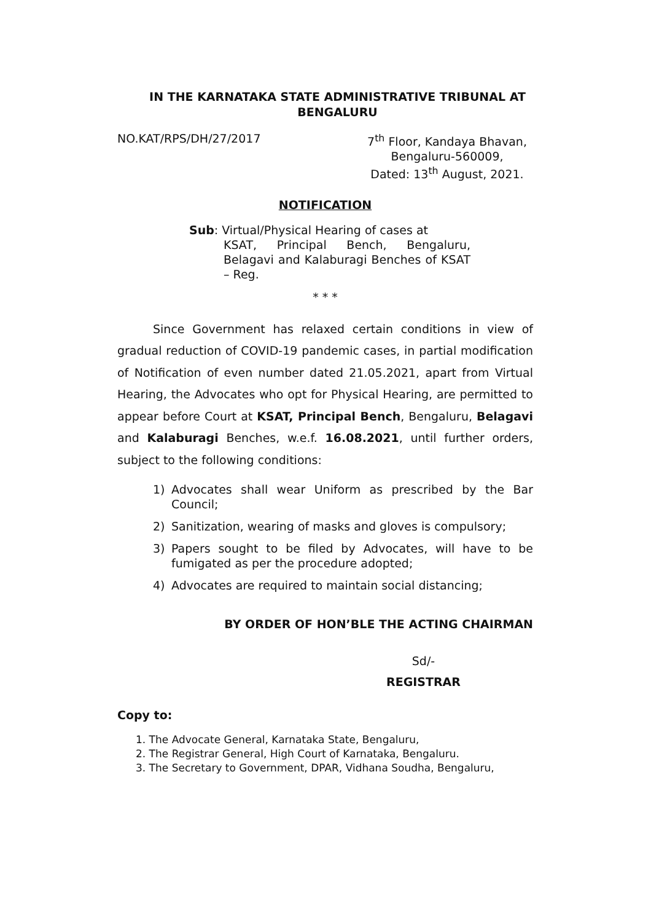IN THE KARNATAKA STATE ADMINISTRATIVE TRIBUNAL AT
BENGALURU
NO.KAT/RPS/DH/27/2017 7<sup>th</sup> Floor, Kandaya Bhavan,
Bengaluru-560009,
Dated: 13<sup>th</sup> August, 2021.
NOTIFICATION
Sub: Virtual/Physical Hearing of cases at
KSAT, Principal Bench, Bengaluru, Belagavi and Kalaburagi Benches of KSAT – Reg.
* * *
Since Government has relaxed certain conditions in view of gradual reduction of COVID-19 pandemic cases, in partial modification of Notification of even number dated 21.05.2021, apart from Virtual Hearing, the Advocates who opt for Physical Hearing, are permitted to appear before Court at KSAT, Principal Bench, Bengaluru, Belagavi and Kalaburagi Benches, w.e.f. 16.08.2021, until further orders, subject to the following conditions:
1) Advocates shall wear Uniform as prescribed by the Bar Council;
2) Sanitization, wearing of masks and gloves is compulsory;
3) Papers sought to be filed by Advocates, will have to be fumigated as per the procedure adopted;
4) Advocates are required to maintain social distancing;
BY ORDER OF HON’BLE THE ACTING CHAIRMAN
Sd/-
REGISTRAR
Copy to:
1. The Advocate General, Karnataka State, Bengaluru,
2. The Registrar General, High Court of Karnataka, Bengaluru.
3. The Secretary to Government, DPAR, Vidhana Soudha, Bengaluru,